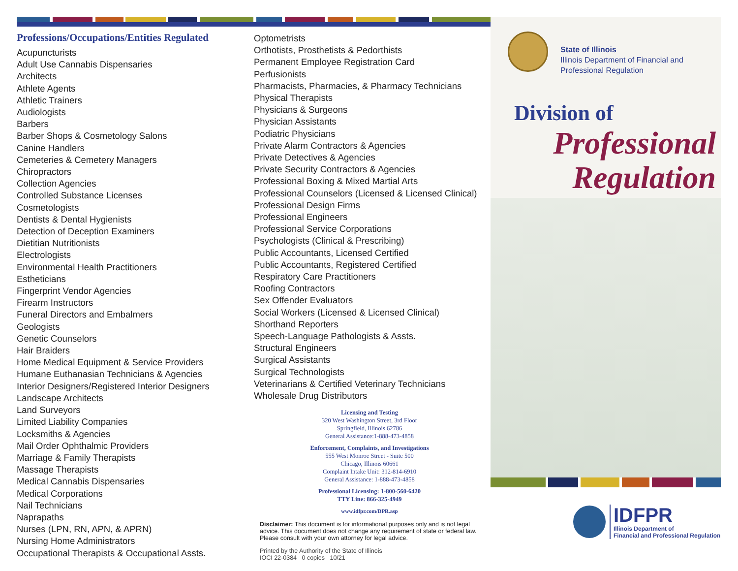Professions/Occupations/Entities Regulated
Acupuncturists
Adult Use Cannabis Dispensaries
Architects
Athlete Agents
Athletic Trainers
Audiologists
Barbers
Barber Shops & Cosmetology Salons
Canine Handlers
Cemeteries & Cemetery Managers
Chiropractors
Collection Agencies
Controlled Substance Licenses
Cosmetologists
Dentists & Dental Hygienists
Detection of Deception Examiners
Dietitian Nutritionists
Electrologists
Environmental Health Practitioners
Estheticians
Fingerprint Vendor Agencies
Firearm Instructors
Funeral Directors and Embalmers
Geologists
Genetic Counselors
Hair Braiders
Home Medical Equipment & Service Providers
Humane Euthanasian Technicians & Agencies
Interior Designers/Registered Interior Designers
Landscape Architects
Land Surveyors
Limited Liability Companies
Locksmiths & Agencies
Mail Order Ophthalmic Providers
Marriage & Family Therapists
Massage Therapists
Medical Cannabis Dispensaries
Medical Corporations
Nail Technicians
Naprapaths
Nurses (LPN, RN, APN, & APRN)
Nursing Home Administrators
Occupational Therapists & Occupational Assts.
Optometrists
Orthotists, Prosthetists & Pedorthists
Permanent Employee Registration Card
Perfusionists
Pharmacists, Pharmacies, & Pharmacy Technicians
Physical Therapists
Physicians & Surgeons
Physician Assistants
Podiatric Physicians
Private Alarm Contractors & Agencies
Private Detectives & Agencies
Private Security Contractors & Agencies
Professional Boxing & Mixed Martial Arts
Professional Counselors (Licensed & Licensed Clinical)
Professional Design Firms
Professional Engineers
Professional Service Corporations
Psychologists (Clinical & Prescribing)
Public Accountants, Licensed Certified
Public Accountants, Registered Certified
Respiratory Care Practitioners
Roofing Contractors
Sex Offender Evaluators
Social Workers (Licensed & Licensed Clinical)
Shorthand Reporters
Speech-Language Pathologists & Assts.
Structural Engineers
Surgical Assistants
Surgical Technologists
Veterinarians & Certified Veterinary Technicians
Wholesale Drug Distributors
Licensing and Testing
320 West Washington Street, 3rd Floor
Springfield, Illinois 62786
General Assistance:1-888-473-4858
Enforcement, Complaints, and Investigations
555 West Monroe Street - Suite 500
Chicago, Illinois 60661
Complaint Intake Unit: 312-814-6910
General Assistance: 1-888-473-4858
Professional Licensing: 1-800-560-6420
TTY Line: 866-325-4949
www.idfpr.com/DPR.asp
Disclaimer: This document is for informational purposes only and is not legal advice. This document does not change any requirement of state or federal law. Please consult with your own attorney for legal advice.
Printed by the Authority of the State of Illinois
IOCI 22-0384 0 copies 10/21
State of Illinois
Illinois Department of Financial and
Professional Regulation
Division of
Professional
Regulation
IDFPR
Illinois Department of
Financial and Professional Regulation